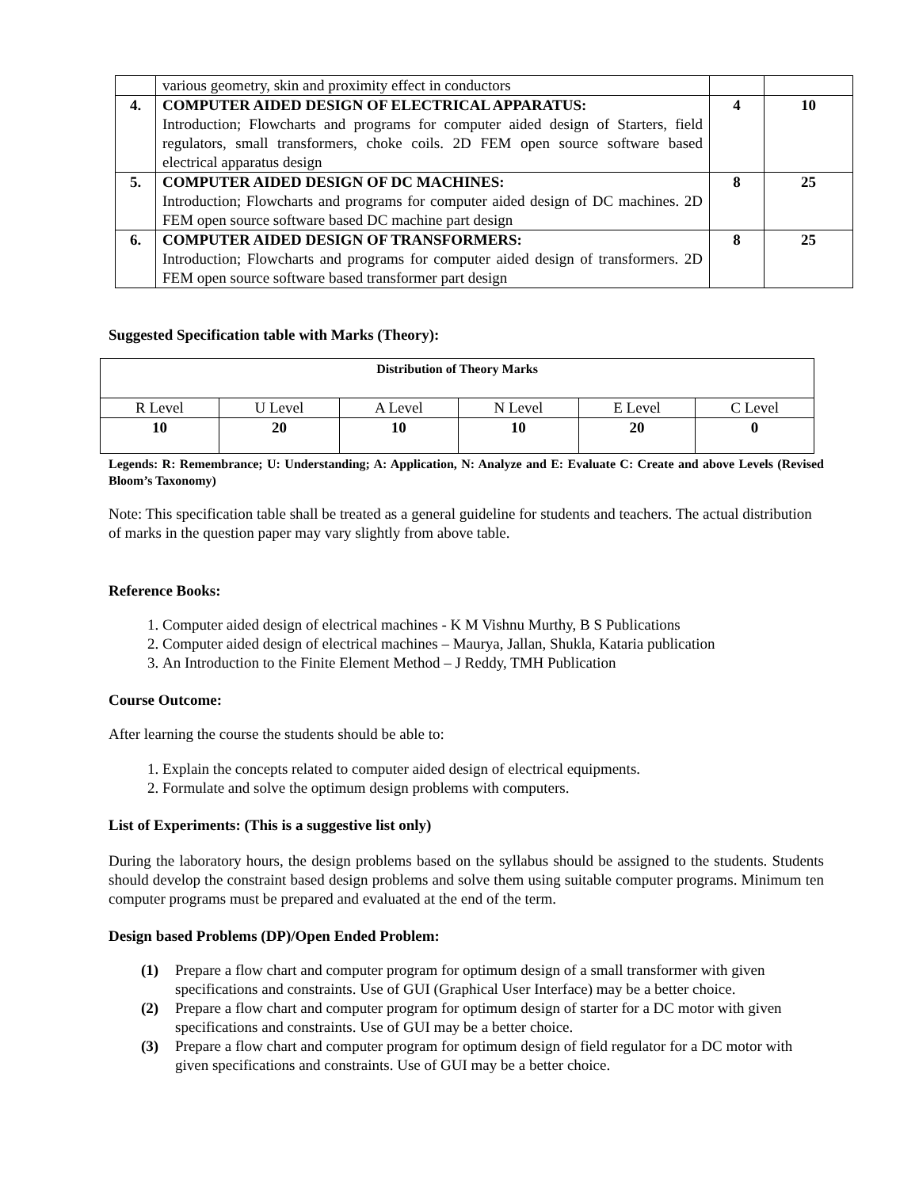| | various geometry, skin and proximity effect in conductors | | |
| 4. | COMPUTER AIDED DESIGN OF ELECTRICAL APPARATUS: Introduction; Flowcharts and programs for computer aided design of Starters, field regulators, small transformers, choke coils. 2D FEM open source software based electrical apparatus design | 4 | 10 |
| 5. | COMPUTER AIDED DESIGN OF DC MACHINES: Introduction; Flowcharts and programs for computer aided design of DC machines. 2D FEM open source software based DC machine part design | 8 | 25 |
| 6. | COMPUTER AIDED DESIGN OF TRANSFORMERS: Introduction; Flowcharts and programs for computer aided design of transformers. 2D FEM open source software based transformer part design | 8 | 25 |
Suggested Specification table with Marks (Theory):
| Distribution of Theory Marks | | | | | |
| R Level | U Level | A Level | N Level | E Level | C Level |
| 10 | 20 | 10 | 10 | 20 | 0 |
Legends: R: Remembrance; U: Understanding; A: Application, N: Analyze and E: Evaluate C: Create and above Levels (Revised Bloom’s Taxonomy)
Note: This specification table shall be treated as a general guideline for students and teachers. The actual distribution of marks in the question paper may vary slightly from above table.
Reference Books:
1. Computer aided design of electrical machines - K M Vishnu Murthy, B S Publications
2. Computer aided design of electrical machines – Maurya, Jallan, Shukla, Kataria publication
3. An Introduction to the Finite Element Method – J Reddy, TMH Publication
Course Outcome:
After learning the course the students should be able to:
1. Explain the concepts related to computer aided design of electrical equipments.
2. Formulate and solve the optimum design problems with computers.
List of Experiments: (This is a suggestive list only)
During the laboratory hours, the design problems based on the syllabus should be assigned to the students. Students should develop the constraint based design problems and solve them using suitable computer programs. Minimum ten computer programs must be prepared and evaluated at the end of the term.
Design based Problems (DP)/Open Ended Problem:
(1) Prepare a flow chart and computer program for optimum design of a small transformer with given specifications and constraints. Use of GUI (Graphical User Interface) may be a better choice.
(2) Prepare a flow chart and computer program for optimum design of starter for a DC motor with given specifications and constraints. Use of GUI may be a better choice.
(3) Prepare a flow chart and computer program for optimum design of field regulator for a DC motor with given specifications and constraints. Use of GUI may be a better choice.